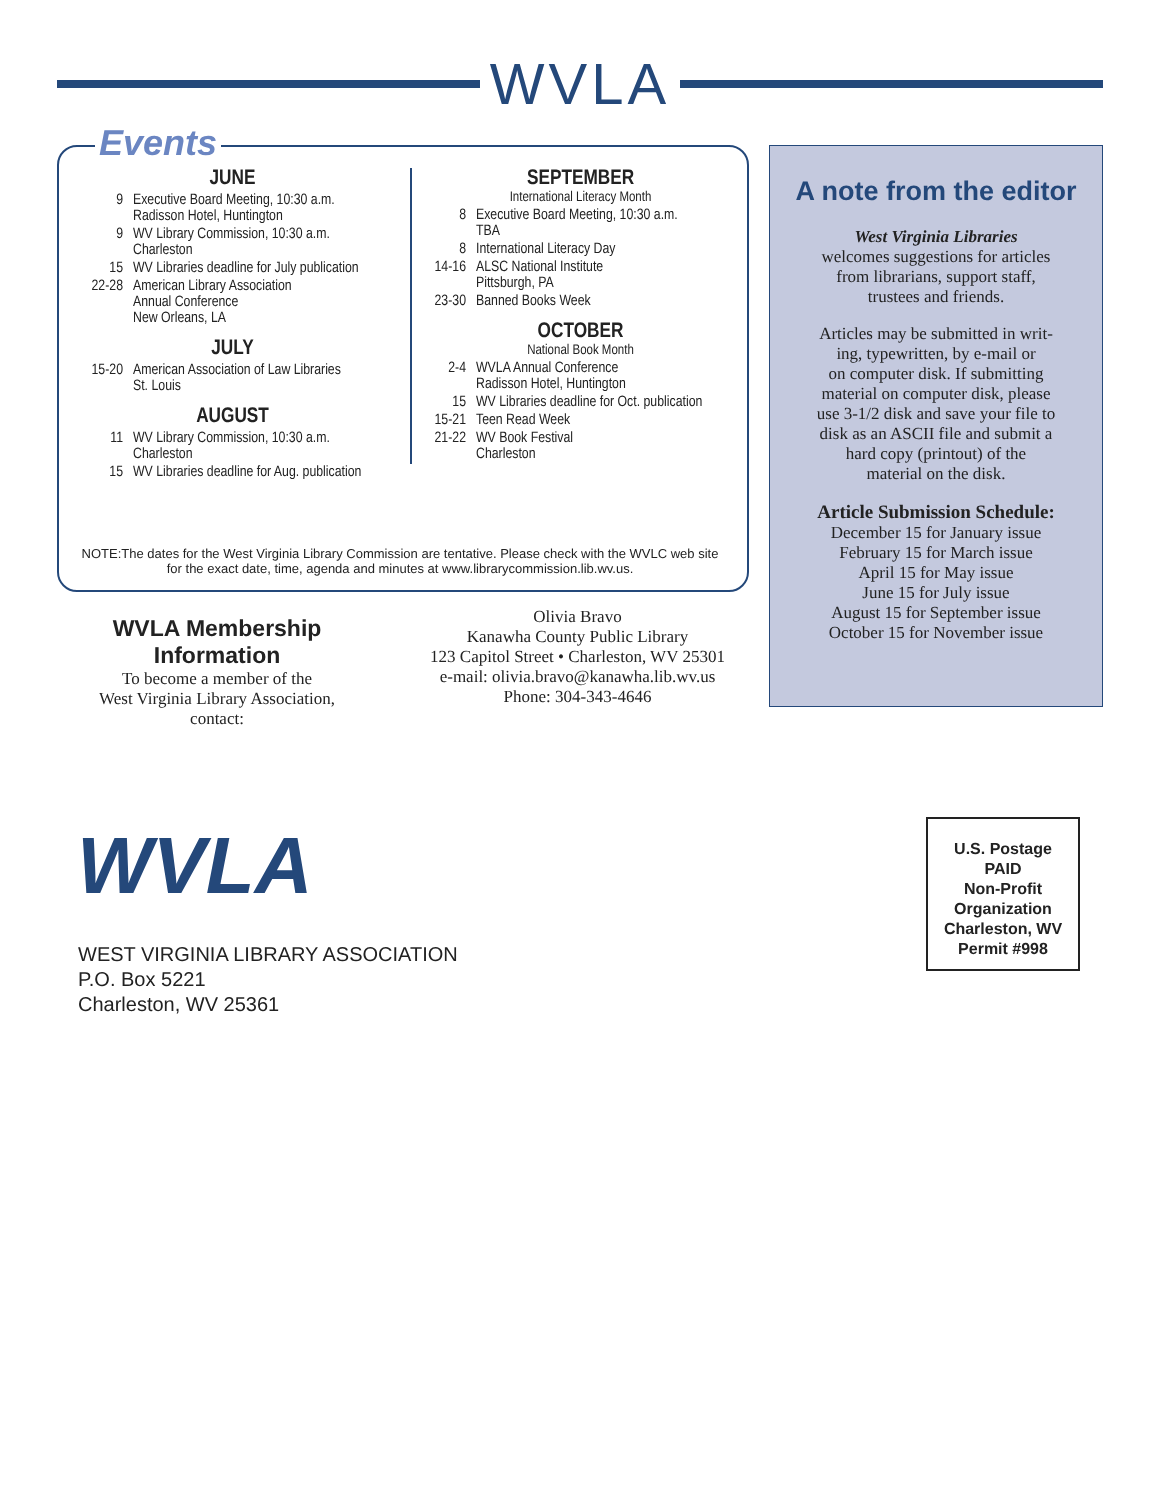WVLA
Events
JUNE
9 Executive Board Meeting, 10:30 a.m.
Radisson Hotel, Huntington
9 WV Library Commission, 10:30 a.m.
Charleston
15 WV Libraries deadline for July publication
22-28 American Library Association
Annual Conference
New Orleans, LA
JULY
15-20 American Association of Law Libraries
St. Louis
AUGUST
11 WV Library Commission, 10:30 a.m.
Charleston
15 WV Libraries deadline for Aug. publication
SEPTEMBER
International Literacy Month
8 Executive Board Meeting, 10:30 a.m.
TBA
8 International Literacy Day
14-16 ALSC National Institute
Pittsburgh, PA
23-30 Banned Books Week
OCTOBER
National Book Month
2-4 WVLA Annual Conference
Radisson Hotel, Huntington
15 WV Libraries deadline for Oct. publication
15-21 Teen Read Week
21-22 WV Book Festival
Charleston
NOTE:The dates for the West Virginia Library Commission are tentative. Please check with the WVLC web site
for the exact date, time, agenda and minutes at www.librarycommission.lib.wv.us.
WVLA Membership Information
To become a member of the
West Virginia Library Association,
contact:
Olivia Bravo
Kanawha County Public Library
123 Capitol Street • Charleston, WV 25301
e-mail: olivia.bravo@kanawha.lib.wv.us
Phone: 304-343-4646
A note from the editor
West Virginia Libraries
welcomes suggestions for articles
from librarians, support staff,
trustees and friends.
Articles may be submitted in writ-
ing, typewritten, by e-mail or
on computer disk. If submitting
material on computer disk, please
use 3-1/2 disk and save your file to
disk as an ASCII file and submit a
hard copy (printout) of the
material on the disk.
Article Submission Schedule:
December 15 for January issue
February 15 for March issue
April 15 for May issue
June 15 for July issue
August 15 for September issue
October 15 for November issue
WVLA
WEST VIRGINIA LIBRARY ASSOCIATION
P.O. Box 5221
Charleston, WV 25361
U.S. Postage
PAID
Non-Profit
Organization
Charleston, WV
Permit #998